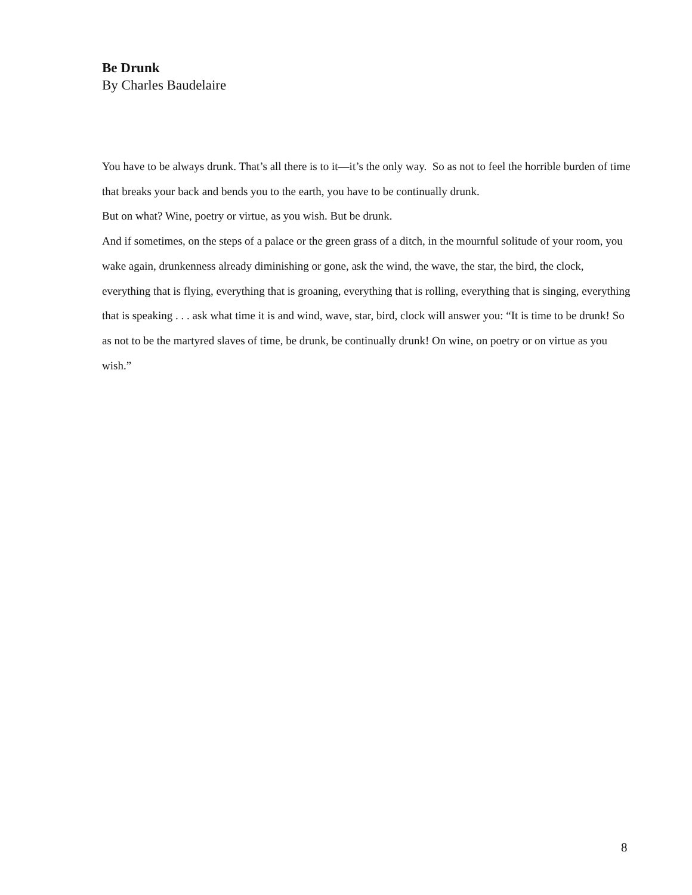Be Drunk
By Charles Baudelaire
You have to be always drunk. That’s all there is to it—it’s the only way. So as not to feel the horrible burden of time that breaks your back and bends you to the earth, you have to be continually drunk.
But on what? Wine, poetry or virtue, as you wish. But be drunk.
And if sometimes, on the steps of a palace or the green grass of a ditch, in the mournful solitude of your room, you wake again, drunkenness already diminishing or gone, ask the wind, the wave, the star, the bird, the clock, everything that is flying, everything that is groaning, everything that is rolling, everything that is singing, everything that is speaking . . . ask what time it is and wind, wave, star, bird, clock will answer you: “It is time to be drunk! So as not to be the martyred slaves of time, be drunk, be continually drunk! On wine, on poetry or on virtue as you wish.”
8